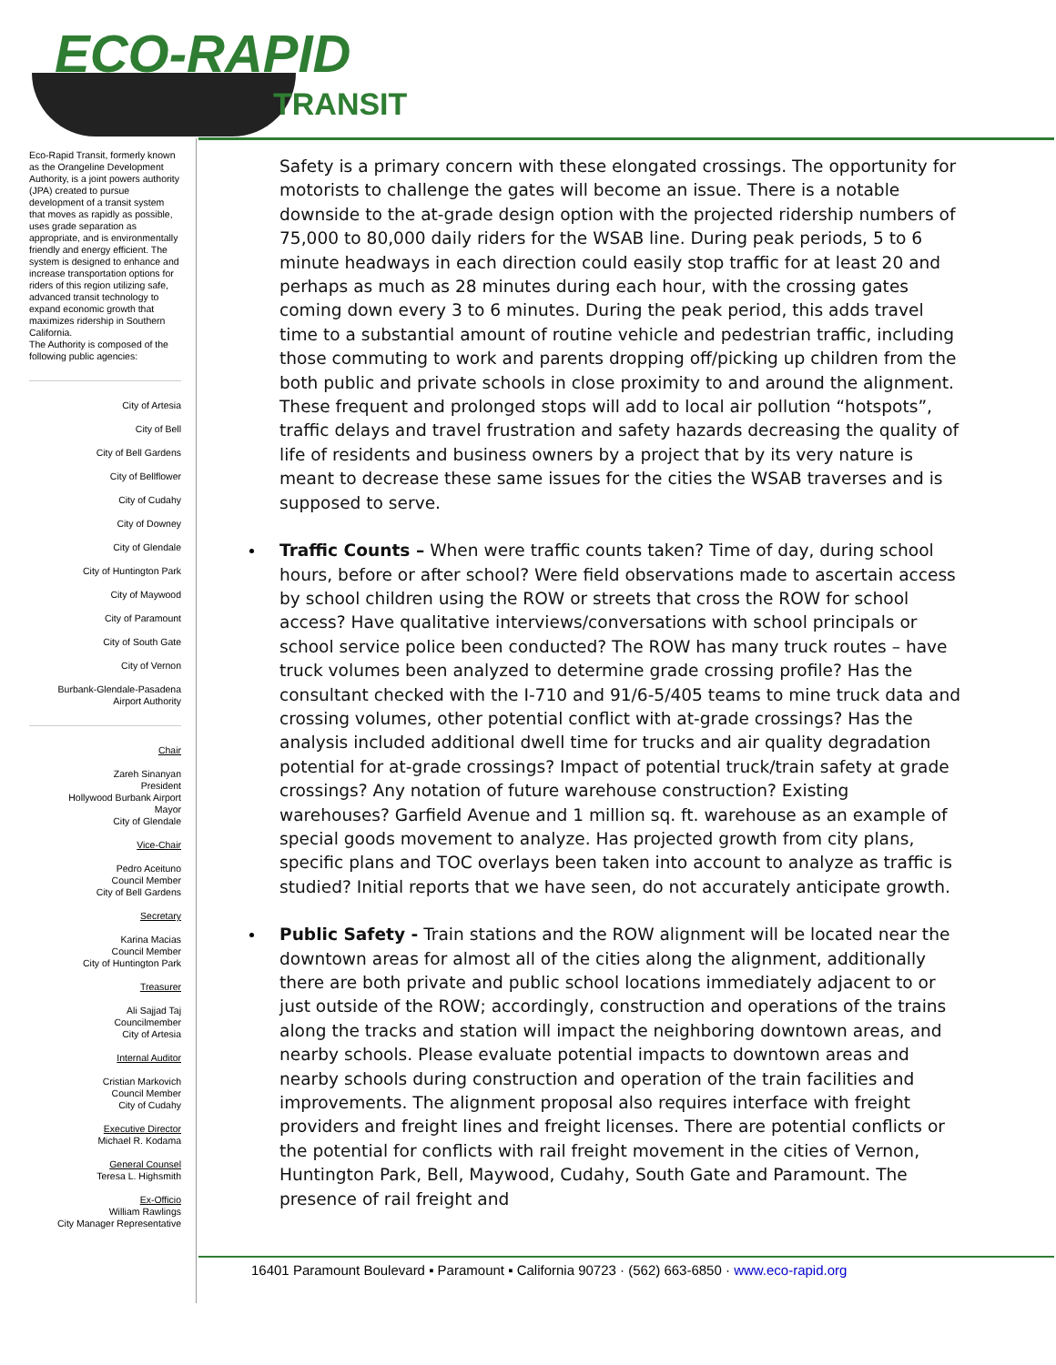ECO-RAPID
TRANSIT
Eco-Rapid Transit, formerly known as the Orangeline Development Authority, is a joint powers authority (JPA) created to pursue development of a transit system that moves as rapidly as possible, uses grade separation as appropriate, and is environmentally friendly and energy efficient. The system is designed to enhance and increase transportation options for riders of this region utilizing safe, advanced transit technology to expand economic growth that maximizes ridership in Southern California.
The Authority is composed of the following public agencies:
City of Artesia
City of Bell
City of Bell Gardens
City of Bellflower
City of Cudahy
City of Downey
City of Glendale
City of Huntington Park
City of Maywood
City of Paramount
City of South Gate
City of Vernon
Burbank-Glendale-Pasadena Airport Authority
Chair
Zareh Sinanyan
President
Hollywood Burbank Airport
Mayor
City of Glendale
Vice-Chair
Pedro Aceituno
Council Member
City of Bell Gardens
Secretary
Karina Macias
Council Member
City of Huntington Park
Treasurer
Ali Sajjad Taj
Councilmember
City of Artesia
Internal Auditor
Cristian Markovich
Council Member
City of Cudahy
Executive Director
Michael R. Kodama
General Counsel
Teresa L. Highsmith
Ex-Officio
William Rawlings
City Manager Representative
Safety is a primary concern with these elongated crossings. The opportunity for motorists to challenge the gates will become an issue. There is a notable downside to the at-grade design option with the projected ridership numbers of 75,000 to 80,000 daily riders for the WSAB line. During peak periods, 5 to 6 minute headways in each direction could easily stop traffic for at least 20 and perhaps as much as 28 minutes during each hour, with the crossing gates coming down every 3 to 6 minutes. During the peak period, this adds travel time to a substantial amount of routine vehicle and pedestrian traffic, including those commuting to work and parents dropping off/picking up children from the both public and private schools in close proximity to and around the alignment. These frequent and prolonged stops will add to local air pollution “hotspots”, traffic delays and travel frustration and safety hazards decreasing the quality of life of residents and business owners by a project that by its very nature is meant to decrease these same issues for the cities the WSAB traverses and is supposed to serve.
Traffic Counts – When were traffic counts taken? Time of day, during school hours, before or after school? Were field observations made to ascertain access by school children using the ROW or streets that cross the ROW for school access? Have qualitative interviews/conversations with school principals or school service police been conducted? The ROW has many truck routes – have truck volumes been analyzed to determine grade crossing profile? Has the consultant checked with the I-710 and 91/6-5/405 teams to mine truck data and crossing volumes, other potential conflict with at-grade crossings? Has the analysis included additional dwell time for trucks and air quality degradation potential for at-grade crossings? Impact of potential truck/train safety at grade crossings? Any notation of future warehouse construction? Existing warehouses? Garfield Avenue and 1 million sq. ft. warehouse as an example of special goods movement to analyze. Has projected growth from city plans, specific plans and TOC overlays been taken into account to analyze as traffic is studied? Initial reports that we have seen, do not accurately anticipate growth.
Public Safety - Train stations and the ROW alignment will be located near the downtown areas for almost all of the cities along the alignment, additionally there are both private and public school locations immediately adjacent to or just outside of the ROW; accordingly, construction and operations of the trains along the tracks and station will impact the neighboring downtown areas, and nearby schools. Please evaluate potential impacts to downtown areas and nearby schools during construction and operation of the train facilities and improvements. The alignment proposal also requires interface with freight providers and freight lines and freight licenses. There are potential conflicts or the potential for conflicts with rail freight movement in the cities of Vernon, Huntington Park, Bell, Maywood, Cudahy, South Gate and Paramount. The presence of rail freight and
16401 Paramount Boulevard ▪ Paramount ▪ California 90723 · (562) 663-6850 · www.eco-rapid.org